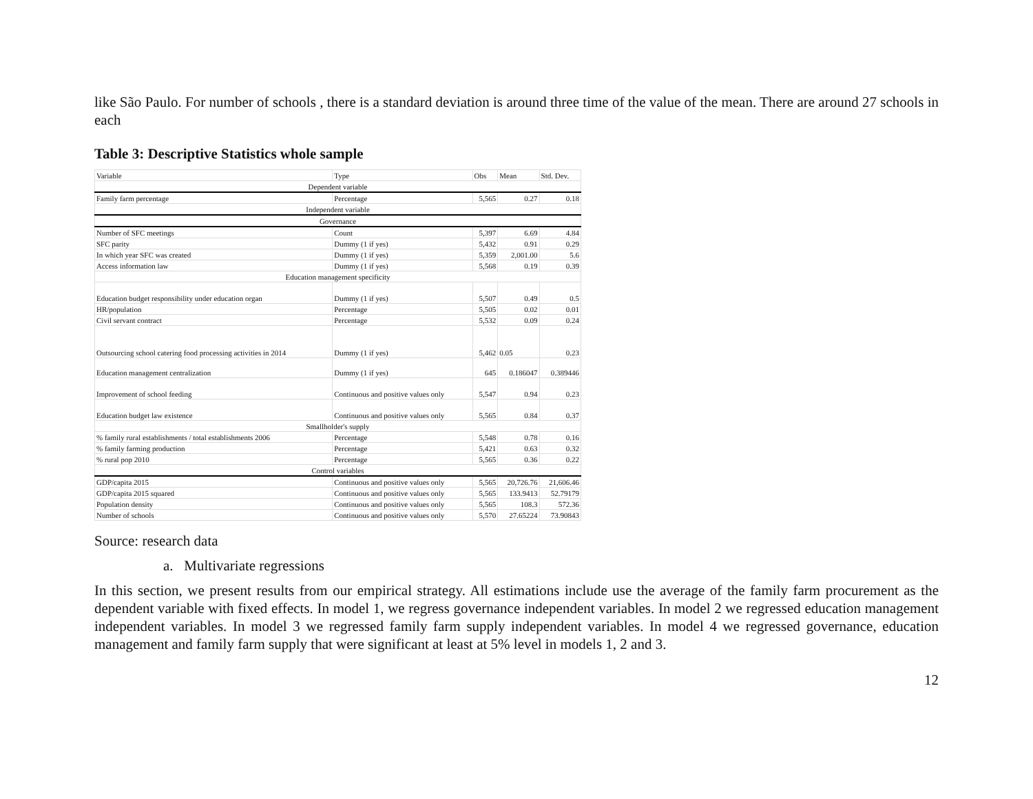like São Paulo. For number of schools , there is a standard deviation is around three time of the value of the mean. There are around 27 schools in each
Table 3: Descriptive Statistics whole sample
| Variable | Type | Obs | Mean | Std. Dev. |
| Dependent variable | | | | |
| Family farm percentage | Percentage | 5,565 | 0.27 | 0.18 |
| Independent variable | | | | |
| Governance | | | | |
| Number of SFC meetings | Count | 5,397 | 6.69 | 4.84 |
| SFC parity | Dummy (1 if yes) | 5,432 | 0.91 | 0.29 |
| In which year SFC was created | Dummy (1 if yes) | 5,359 | 2,001.00 | 5.6 |
| Access information law | Dummy (1 if yes) | 5,568 | 0.19 | 0.39 |
| Education management specificity | | | | |
| Education budget responsibility under education organ | Dummy (1 if yes) | 5,507 | 0.49 | 0.5 |
| HR/population | Percentage | 5,505 | 0.02 | 0.01 |
| Civil servant contract | Percentage | 5,532 | 0.09 | 0.24 |
| Outsourcing school catering food processing activities in 2014 | Dummy (1 if yes) | 5,462 | 0.05 | 0.23 |
| Education management centralization | Dummy (1 if yes) | 645 | 0.186047 | 0.389446 |
| Improvement of school feeding | Continuous and positive values only | 5,547 | 0.94 | 0.23 |
| Education budget law existence | Continuous and positive values only | 5,565 | 0.84 | 0.37 |
| Smallholder's supply | | | | |
| % family rural establishments / total establishments 2006 | Percentage | 5,548 | 0.78 | 0.16 |
| % family farming production | Percentage | 5,421 | 0.63 | 0.32 |
| % rural pop 2010 | Percentage | 5,565 | 0.36 | 0.22 |
| Control variables | | | | |
| GDP/capita 2015 | Continuous and positive values only | 5,565 | 20,726.76 | 21,606.46 |
| GDP/capita 2015 squared | Continuous and positive values only | 5,565 | 133.9413 | 52.79179 |
| Population density | Continuous and positive values only | 5,565 | 108.3 | 572.36 |
| Number of schools | Continuous and positive values only | 5,570 | 27.65224 | 73.90843 |
Source: research data
a. Multivariate regressions
In this section, we present results from our empirical strategy. All estimations include use the average of the family farm procurement as the dependent variable with fixed effects. In model 1, we regress governance independent variables. In model 2 we regressed education management independent variables. In model 3 we regressed family farm supply independent variables. In model 4 we regressed governance, education management and family farm supply that were significant at least at 5% level in models 1, 2 and 3.
12